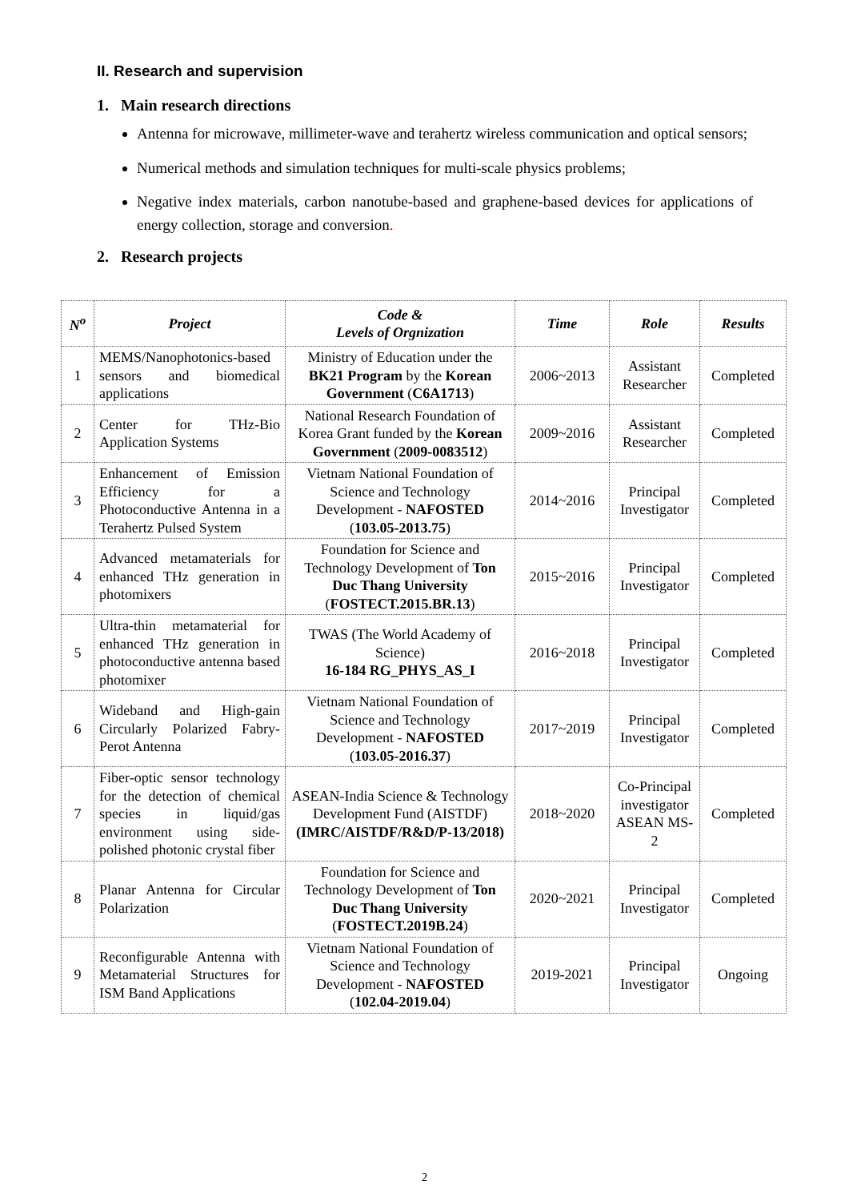II. Research and supervision
1. Main research directions
Antenna for microwave, millimeter-wave and terahertz wireless communication and optical sensors;
Numerical methods and simulation techniques for multi-scale physics problems;
Negative index materials, carbon nanotube-based and graphene-based devices for applications of energy collection, storage and conversion.
2. Research projects
| N<sup>o</sup> | Project | Code & Levels of Orgnization | Time | Role | Results |
| --- | --- | --- | --- | --- | --- |
| 1 | MEMS/Nanophotonics-based sensors and biomedical applications | Ministry of Education under the BK21 Program by the Korean Government ( C6A1713 ) | 2006~2013 | Assistant Researcher | Completed |
| 2 | Center for THz-Bio Application Systems | National Research Foundation of Korea Grant funded by the Korean Government ( 2009-0083512 ) | 2009~2016 | Assistant Researcher | Completed |
| 3 | Enhancement of Emission Efficiency for a Photoconductive Antenna in a Terahertz Pulsed System | Vietnam National Foundation of Science and Technology Development - NAFOSTED ( 103.05-2013.75 ) | 2014~2016 | Principal Investigator | Completed |
| 4 | Advanced metamaterials for enhanced THz generation in photomixers | Foundation for Science and Technology Development of Ton Duc Thang University ( FOSTECT.2015.BR.13 ) | 2015~2016 | Principal Investigator | Completed |
| 5 | Ultra-thin metamaterial for enhanced THz generation in photoconductive antenna based photomixer | TWAS (The World Academy of Science) 16-184 RG_PHYS_AS_I | 2016~2018 | Principal Investigator | Completed |
| 6 | Wideband and High-gain Circularly Polarized Fabry-Perot Antenna | Vietnam National Foundation of Science and Technology Development - NAFOSTED ( 103.05-2016.37 ) | 2017~2019 | Principal Investigator | Completed |
| 7 | Fiber-optic sensor technology for the detection of chemical species in liquid/gas environment using side-polished photonic crystal fiber | ASEAN-India Science & Technology Development Fund (AISTDF) (IMRC/AISTDF/R&D/P-13/2018) | 2018~2020 | Co-Principal investigator ASEAN MS-2 | Completed |
| 8 | Planar Antenna for Circular Polarization | Foundation for Science and Technology Development of Ton Duc Thang University ( FOSTECT.2019B.24 ) | 2020~2021 | Principal Investigator | Completed |
| 9 | Reconfigurable Antenna with Metamaterial Structures for ISM Band Applications | Vietnam National Foundation of Science and Technology Development - NAFOSTED ( 102.04-2019.04 ) | 2019-2021 | Principal Investigator | Ongoing |
2